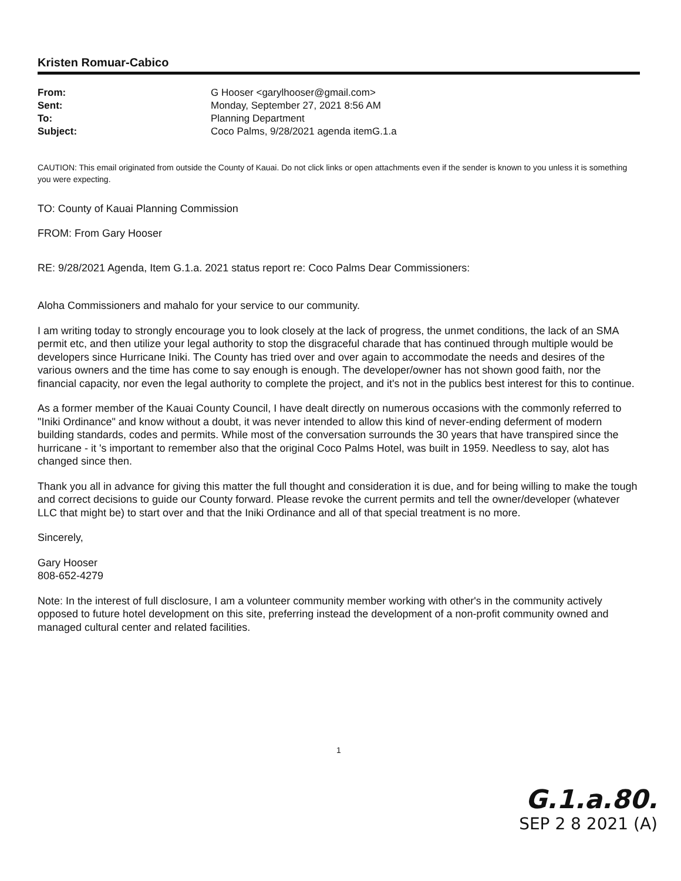Kristen Romuar-Cabico
| From: | G Hooser <garylhooser@gmail.com> |
| Sent: | Monday, September 27, 2021 8:56 AM |
| To: | Planning Department |
| Subject: | Coco Palms, 9/28/2021 agenda itemG.1.a |
CAUTION: This email originated from outside the County of Kauai. Do not click links or open attachments even if the sender is known to you unless it is something you were expecting.
TO: County of Kauai Planning Commission
FROM: From Gary Hooser
RE: 9/28/2021 Agenda, Item G.1.a. 2021 status report re: Coco Palms Dear Commissioners:
Aloha Commissioners and mahalo for your service to our community.
I am writing today to strongly encourage you to look closely at the lack of progress, the unmet conditions, the lack of an SMA permit etc, and then utilize your legal authority to stop the disgraceful charade that has continued through multiple would be developers since Hurricane Iniki. The County has tried over and over again to accommodate the needs and desires of the various owners and the time has come to say enough is enough. The developer/owner has not shown good faith, nor the financial capacity, nor even the legal authority to complete the project, and it's not in the publics best interest for this to continue.
As a former member of the Kauai County Council, I have dealt directly on numerous occasions with the commonly referred to "Iniki Ordinance" and know without a doubt, it was never intended to allow this kind of never-ending deferment of modern building standards, codes and permits. While most of the conversation surrounds the 30 years that have transpired since the hurricane - it 's important to remember also that the original Coco Palms Hotel, was built in 1959. Needless to say, alot has changed since then.
Thank you all in advance for giving this matter the full thought and consideration it is due, and for being willing to make the tough and correct decisions to guide our County forward. Please revoke the current permits and tell the owner/developer (whatever LLC that might be) to start over and that the Iniki Ordinance and all of that special treatment is no more.
Sincerely,
Gary Hooser
808-652-4279
Note: In the interest of full disclosure, I am a volunteer community member working with other's in the community actively opposed to future hotel development on this site, preferring instead the development of a non-profit community owned and managed cultural center and related facilities.
1
G.1.a.80.
SEP 2 8 2021 (A)